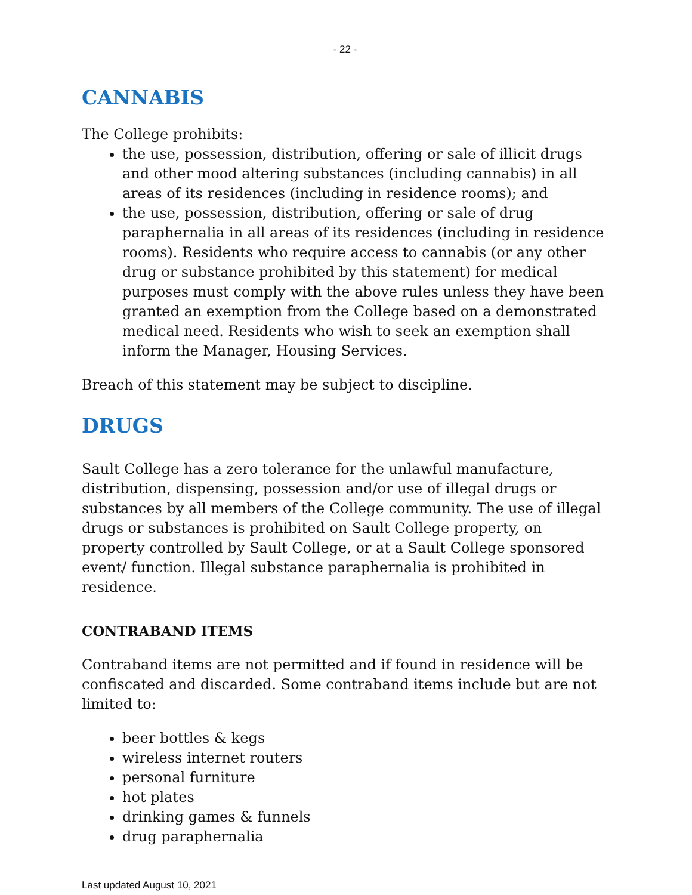- 22 -
CANNABIS
The College prohibits:
the use, possession, distribution, offering or sale of illicit drugs and other mood altering substances (including cannabis) in all areas of its residences (including in residence rooms); and
the use, possession, distribution, offering or sale of drug paraphernalia in all areas of its residences (including in residence rooms). Residents who require access to cannabis (or any other drug or substance prohibited by this statement) for medical purposes must comply with the above rules unless they have been granted an exemption from the College based on a demonstrated medical need. Residents who wish to seek an exemption shall inform the Manager, Housing Services.
Breach of this statement may be subject to discipline.
DRUGS
Sault College has a zero tolerance for the unlawful manufacture, distribution, dispensing, possession and/or use of illegal drugs or substances by all members of the College community. The use of illegal drugs or substances is prohibited on Sault College property, on property controlled by Sault College, or at a Sault College sponsored event/ function. Illegal substance paraphernalia is prohibited in residence.
CONTRABAND ITEMS
Contraband items are not permitted and if found in residence will be confiscated and discarded. Some contraband items include but are not limited to:
beer bottles & kegs
wireless internet routers
personal furniture
hot plates
drinking games & funnels
drug paraphernalia
Last updated August 10, 2021